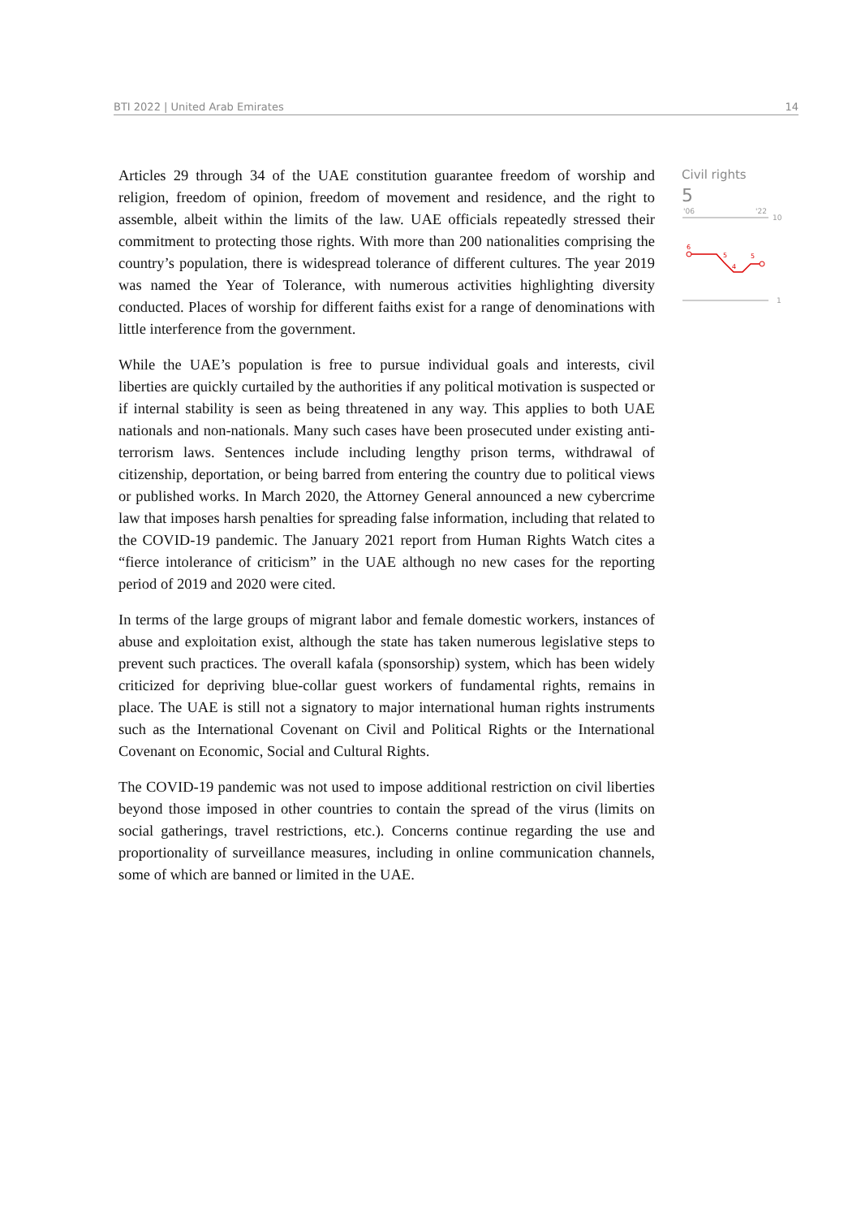BTI 2022 | United Arab Emirates 14
Articles 29 through 34 of the UAE constitution guarantee freedom of worship and religion, freedom of opinion, freedom of movement and residence, and the right to assemble, albeit within the limits of the law. UAE officials repeatedly stressed their commitment to protecting those rights. With more than 200 nationalities comprising the country’s population, there is widespread tolerance of different cultures. The year 2019 was named the Year of Tolerance, with numerous activities highlighting diversity conducted. Places of worship for different faiths exist for a range of denominations with little interference from the government.
While the UAE’s population is free to pursue individual goals and interests, civil liberties are quickly curtailed by the authorities if any political motivation is suspected or if internal stability is seen as being threatened in any way. This applies to both UAE nationals and non-nationals. Many such cases have been prosecuted under existing anti-terrorism laws. Sentences include including lengthy prison terms, withdrawal of citizenship, deportation, or being barred from entering the country due to political views or published works. In March 2020, the Attorney General announced a new cybercrime law that imposes harsh penalties for spreading false information, including that related to the COVID-19 pandemic. The January 2021 report from Human Rights Watch cites a “fierce intolerance of criticism” in the UAE although no new cases for the reporting period of 2019 and 2020 were cited.
In terms of the large groups of migrant labor and female domestic workers, instances of abuse and exploitation exist, although the state has taken numerous legislative steps to prevent such practices. The overall kafala (sponsorship) system, which has been widely criticized for depriving blue-collar guest workers of fundamental rights, remains in place. The UAE is still not a signatory to major international human rights instruments such as the International Covenant on Civil and Political Rights or the International Covenant on Economic, Social and Cultural Rights.
The COVID-19 pandemic was not used to impose additional restriction on civil liberties beyond those imposed in other countries to contain the spread of the virus (limits on social gatherings, travel restrictions, etc.). Concerns continue regarding the use and proportionality of surveillance measures, including in online communication channels, some of which are banned or limited in the UAE.
Civil rights
5
'06
'22
10
1
6
5
4
5